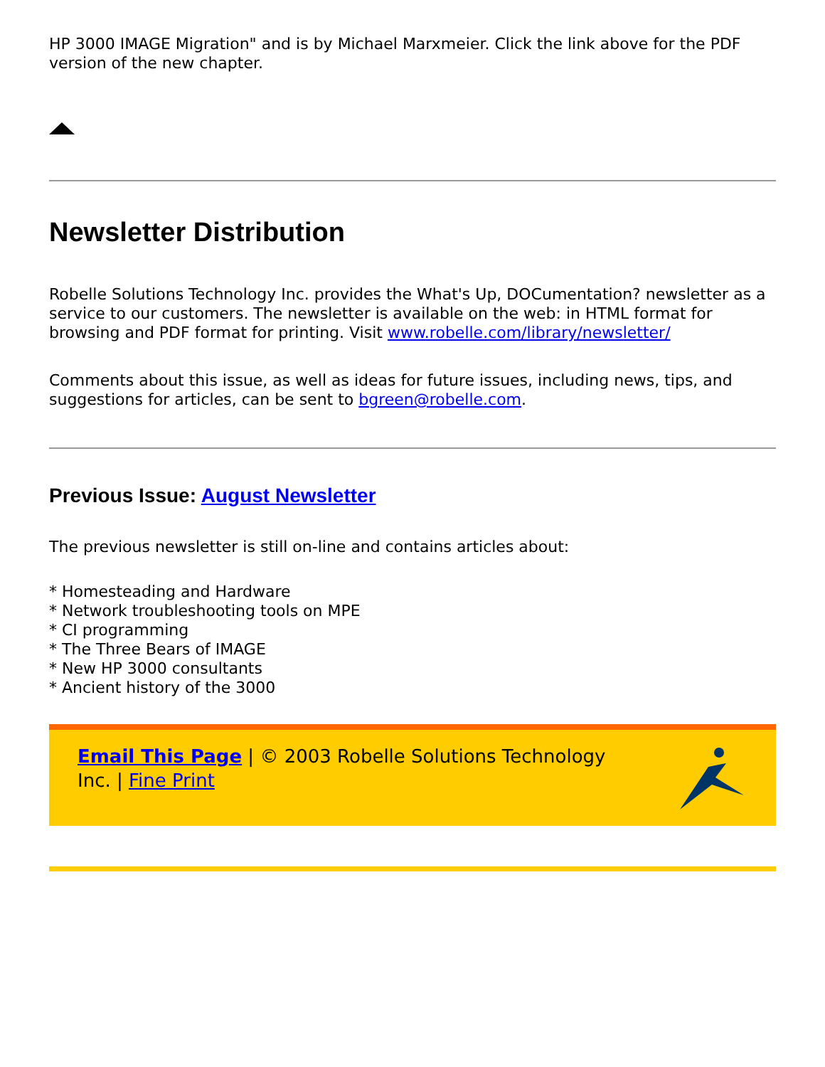HP 3000 IMAGE Migration" and is by Michael Marxmeier. Click the link above for the PDF version of the new chapter.
Newsletter Distribution
Robelle Solutions Technology Inc. provides the What's Up, DOCumentation? newsletter as a service to our customers. The newsletter is available on the web: in HTML format for browsing and PDF format for printing. Visit www.robelle.com/library/newsletter/
Comments about this issue, as well as ideas for future issues, including news, tips, and suggestions for articles, can be sent to bgreen@robelle.com.
Previous Issue: August Newsletter
The previous newsletter is still on-line and contains articles about:
* Homesteading and Hardware
* Network troubleshooting tools on MPE
* CI programming
* The Three Bears of IMAGE
* New HP 3000 consultants
* Ancient history of the 3000
Email This Page | © 2003 Robelle Solutions Technology Inc. | Fine Print